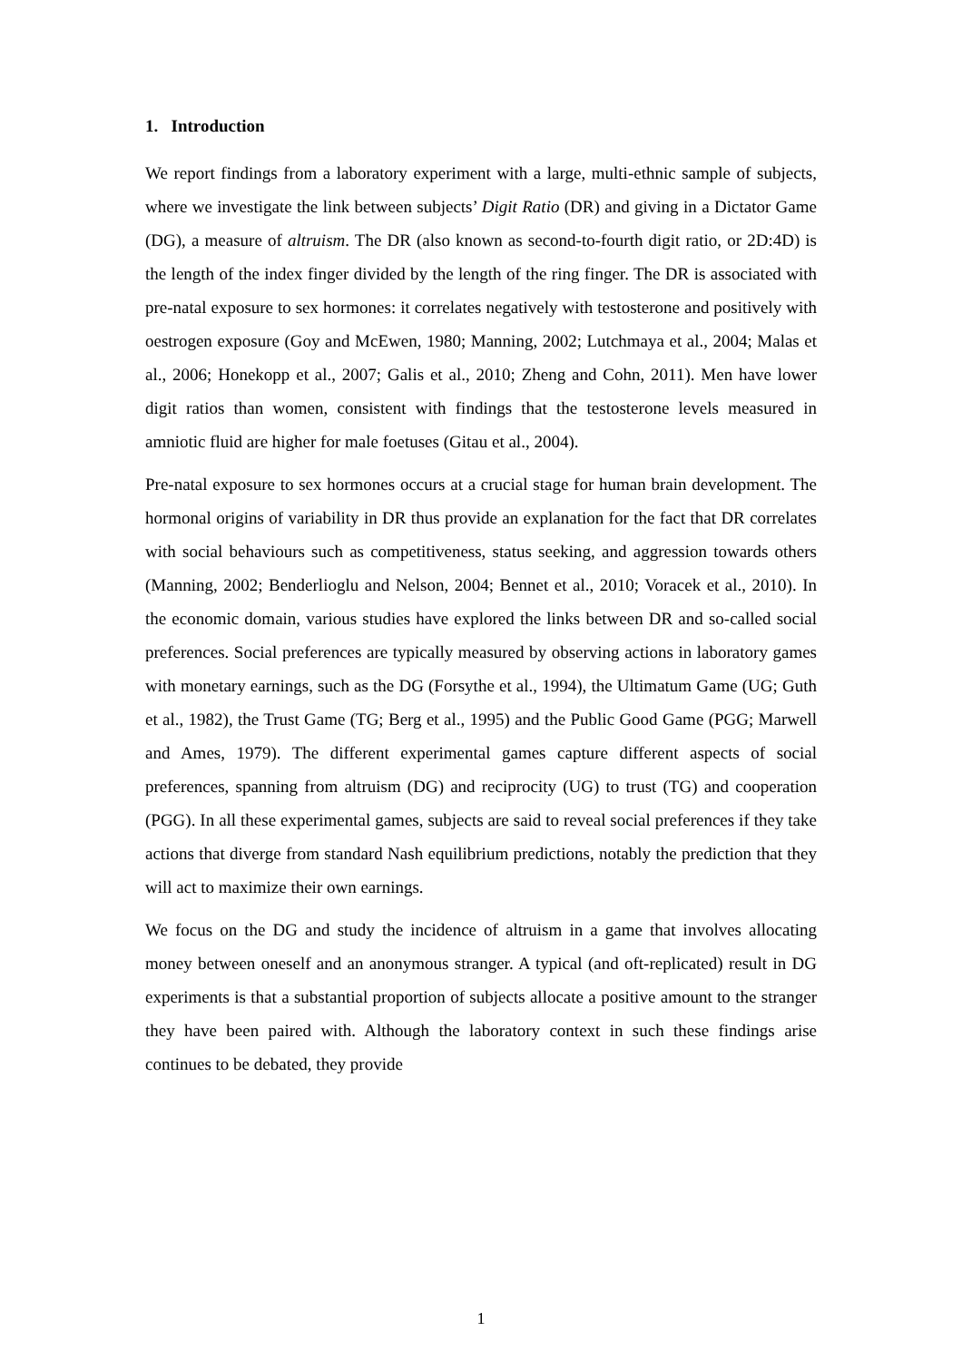1. Introduction
We report findings from a laboratory experiment with a large, multi-ethnic sample of subjects, where we investigate the link between subjects’ Digit Ratio (DR) and giving in a Dictator Game (DG), a measure of altruism. The DR (also known as second-to-fourth digit ratio, or 2D:4D) is the length of the index finger divided by the length of the ring finger. The DR is associated with pre-natal exposure to sex hormones: it correlates negatively with testosterone and positively with oestrogen exposure (Goy and McEwen, 1980; Manning, 2002; Lutchmaya et al., 2004; Malas et al., 2006; Honekopp et al., 2007; Galis et al., 2010; Zheng and Cohn, 2011). Men have lower digit ratios than women, consistent with findings that the testosterone levels measured in amniotic fluid are higher for male foetuses (Gitau et al., 2004).
Pre-natal exposure to sex hormones occurs at a crucial stage for human brain development. The hormonal origins of variability in DR thus provide an explanation for the fact that DR correlates with social behaviours such as competitiveness, status seeking, and aggression towards others (Manning, 2002; Benderlioglu and Nelson, 2004; Bennet et al., 2010; Voracek et al., 2010). In the economic domain, various studies have explored the links between DR and so-called social preferences. Social preferences are typically measured by observing actions in laboratory games with monetary earnings, such as the DG (Forsythe et al., 1994), the Ultimatum Game (UG; Guth et al., 1982), the Trust Game (TG; Berg et al., 1995) and the Public Good Game (PGG; Marwell and Ames, 1979). The different experimental games capture different aspects of social preferences, spanning from altruism (DG) and reciprocity (UG) to trust (TG) and cooperation (PGG). In all these experimental games, subjects are said to reveal social preferences if they take actions that diverge from standard Nash equilibrium predictions, notably the prediction that they will act to maximize their own earnings.
We focus on the DG and study the incidence of altruism in a game that involves allocating money between oneself and an anonymous stranger. A typical (and oft-replicated) result in DG experiments is that a substantial proportion of subjects allocate a positive amount to the stranger they have been paired with. Although the laboratory context in such these findings arise continues to be debated, they provide
1